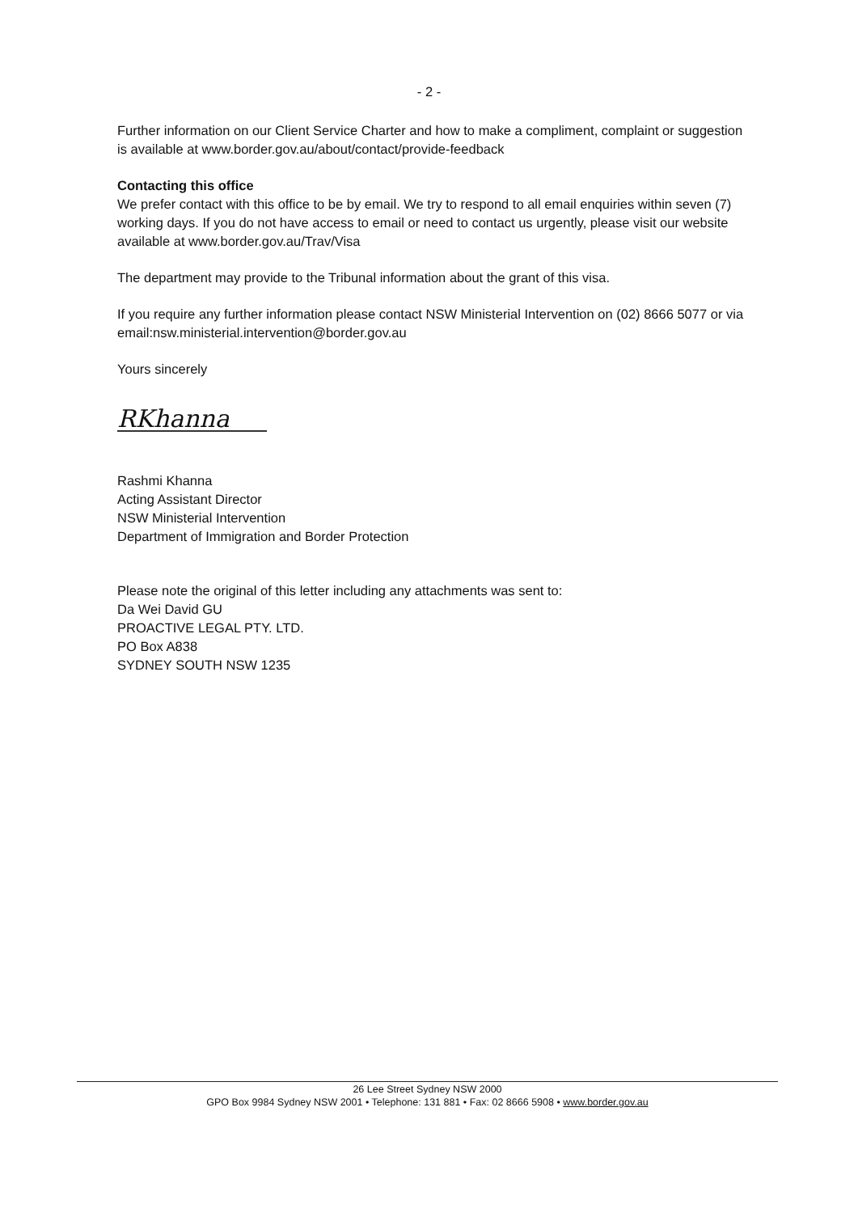- 2 -
Further information on our Client Service Charter and how to make a compliment, complaint or suggestion is available at www.border.gov.au/about/contact/provide-feedback
Contacting this office
We prefer contact with this office to be by email. We try to respond to all email enquiries within seven (7) working days. If you do not have access to email or need to contact us urgently, please visit our website available at www.border.gov.au/Trav/Visa
The department may provide to the Tribunal information about the grant of this visa.
If you require any further information please contact NSW Ministerial Intervention on (02) 8666 5077 or via email:nsw.ministerial.intervention@border.gov.au
Yours sincerely
RKhanna
Rashmi Khanna
Acting Assistant Director
NSW Ministerial Intervention
Department of Immigration and Border Protection
Please note the original of this letter including any attachments was sent to:
Da Wei David GU
PROACTIVE LEGAL PTY. LTD.
PO Box A838
SYDNEY SOUTH NSW 1235
26 Lee Street Sydney NSW 2000
GPO Box 9984 Sydney NSW 2001 • Telephone: 131 881 • Fax: 02 8666 5908 • www.border.gov.au